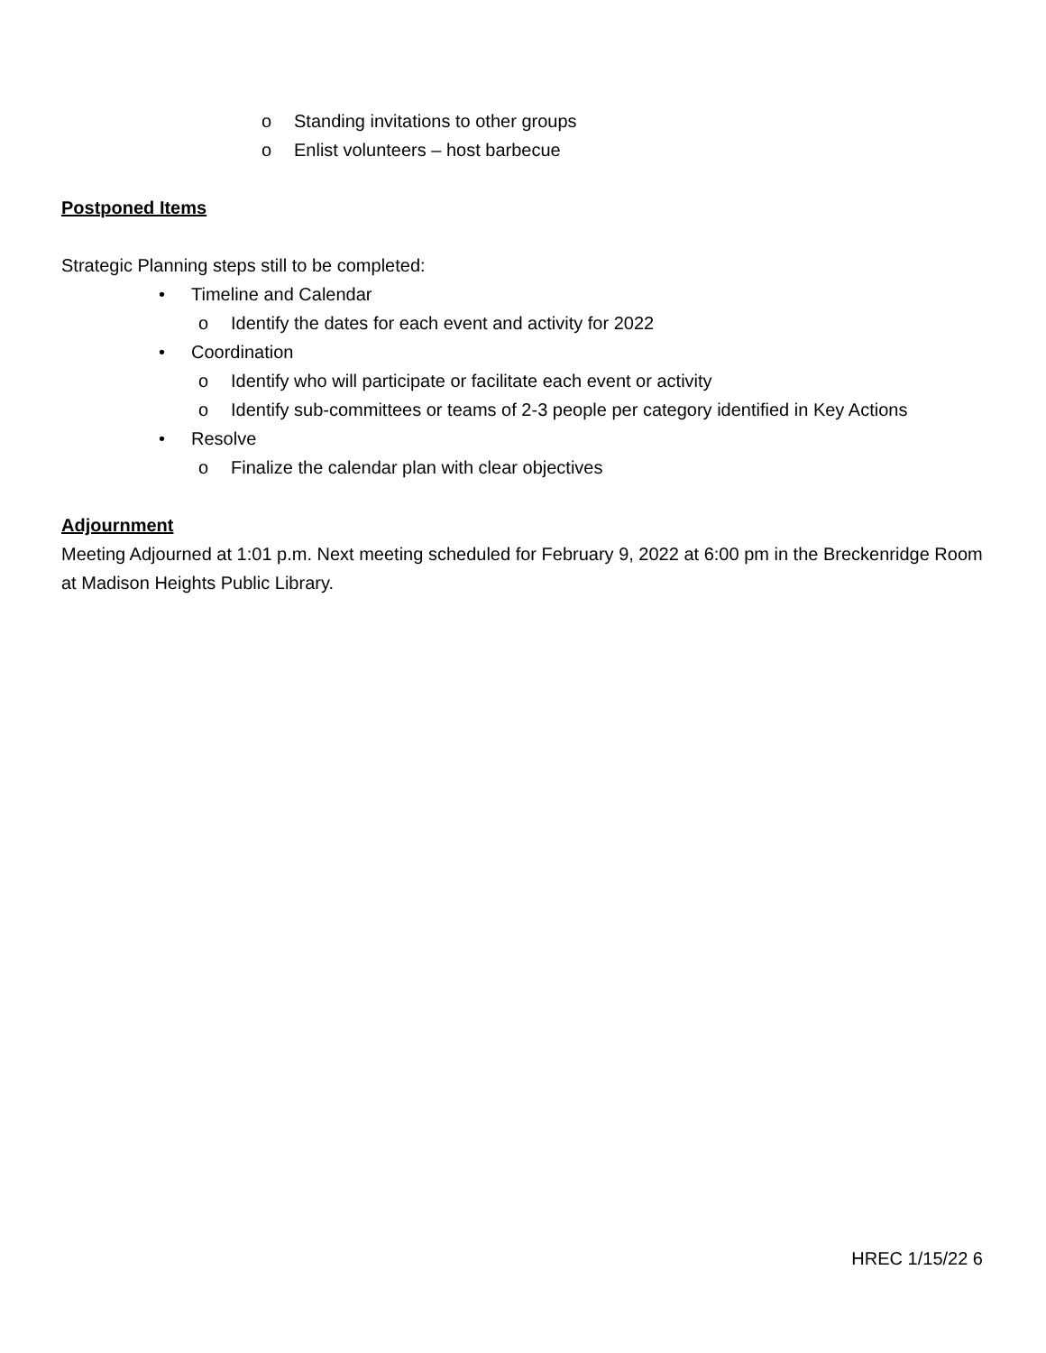o Standing invitations to other groups
o Enlist volunteers – host barbecue
Postponed Items
Strategic Planning steps still to be completed:
• Timeline and Calendar
o Identify the dates for each event and activity for 2022
• Coordination
o Identify who will participate or facilitate each event or activity
o Identify sub-committees or teams of 2-3 people per category identified in Key Actions
• Resolve
o Finalize the calendar plan with clear objectives
Adjournment
Meeting Adjourned at 1:01 p.m. Next meeting scheduled for February 9, 2022 at 6:00 pm in the Breckenridge Room at Madison Heights Public Library.
HREC 1/15/22 6